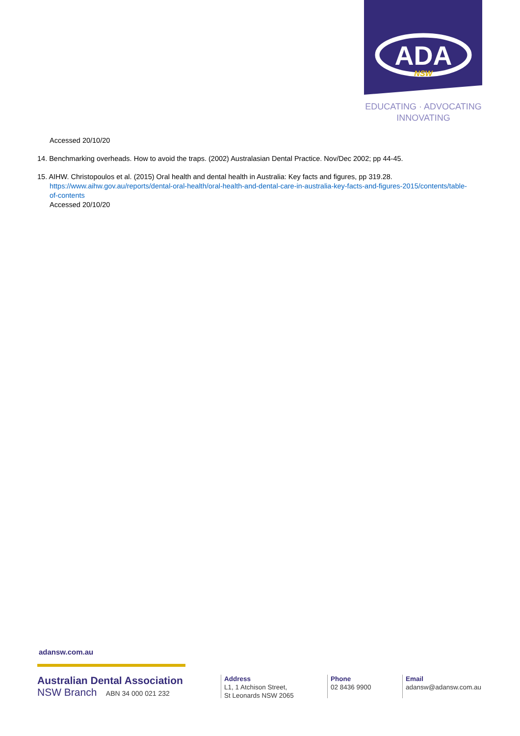ADA
NSW
EDUCATING · ADVOCATING
INNOVATING
Accessed 20/10/20
14. Benchmarking overheads. How to avoid the traps. (2002) Australasian Dental Practice. Nov/Dec 2002; pp 44-45.
15. AIHW. Christopoulos et al. (2015) Oral health and dental health in Australia: Key facts and figures, pp 319.28.
https://www.aihw.gov.au/reports/dental-oral-health/oral-health-and-dental-care-in-australia-key-facts-and-figures-2015/contents/table-of-contents
Accessed 20/10/20
adansw.com.au
Australian Dental Association
NSW Branch ABN 34 000 021 232
Address
L1, 1 Atchison Street,
St Leonards NSW 2065
Phone
02 8436 9900
Email
adansw@adansw.com.au